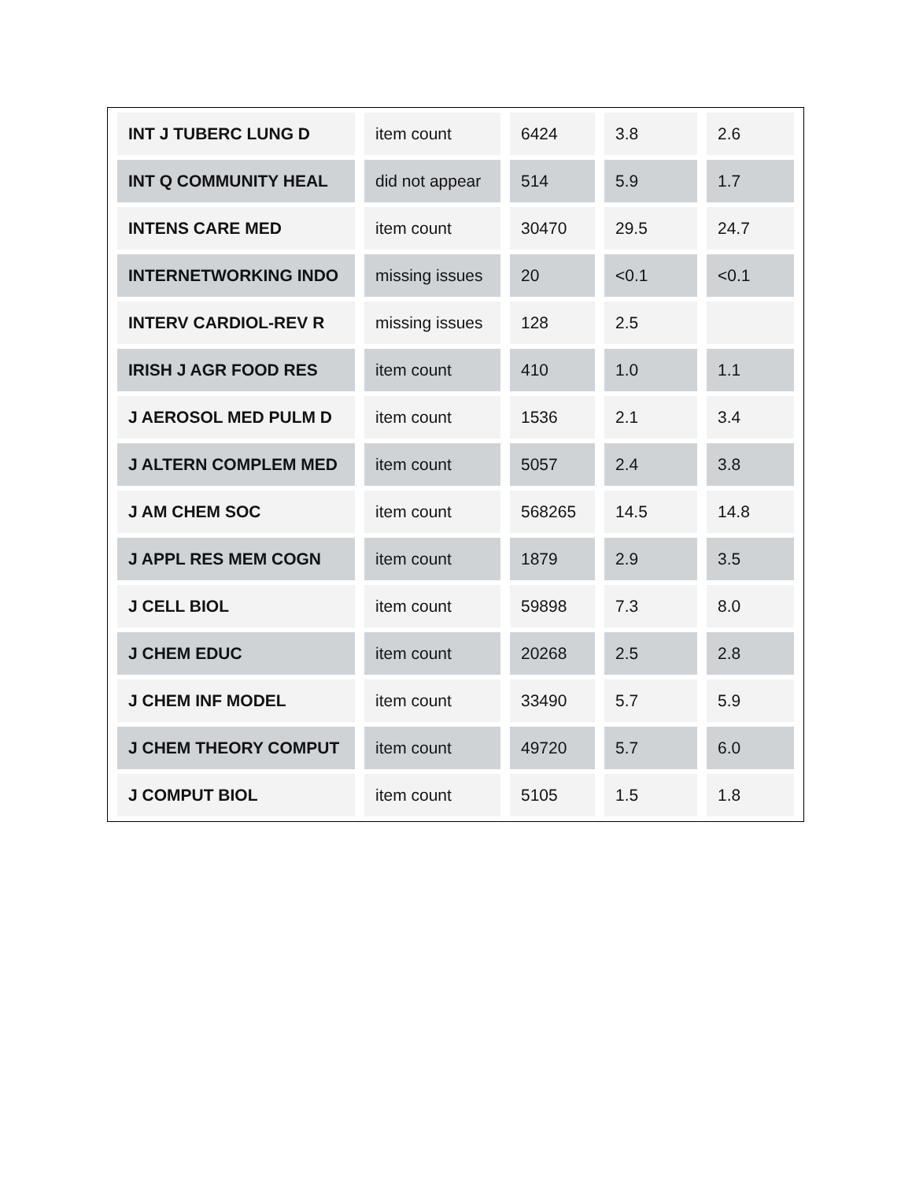| INT J TUBERC LUNG D | item count | 6424 | 3.8 | 2.6 |
| INT Q COMMUNITY HEAL | did not appear | 514 | 5.9 | 1.7 |
| INTENS CARE MED | item count | 30470 | 29.5 | 24.7 |
| INTERNETWORKING INDO | missing issues | 20 | <0.1 | <0.1 |
| INTERV CARDIOL-REV R | missing issues | 128 | 2.5 | |
| IRISH J AGR FOOD RES | item count | 410 | 1.0 | 1.1 |
| J AEROSOL MED PULM D | item count | 1536 | 2.1 | 3.4 |
| J ALTERN COMPLEM MED | item count | 5057 | 2.4 | 3.8 |
| J AM CHEM SOC | item count | 568265 | 14.5 | 14.8 |
| J APPL RES MEM COGN | item count | 1879 | 2.9 | 3.5 |
| J CELL BIOL | item count | 59898 | 7.3 | 8.0 |
| J CHEM EDUC | item count | 20268 | 2.5 | 2.8 |
| J CHEM INF MODEL | item count | 33490 | 5.7 | 5.9 |
| J CHEM THEORY COMPUT | item count | 49720 | 5.7 | 6.0 |
| J COMPUT BIOL | item count | 5105 | 1.5 | 1.8 |